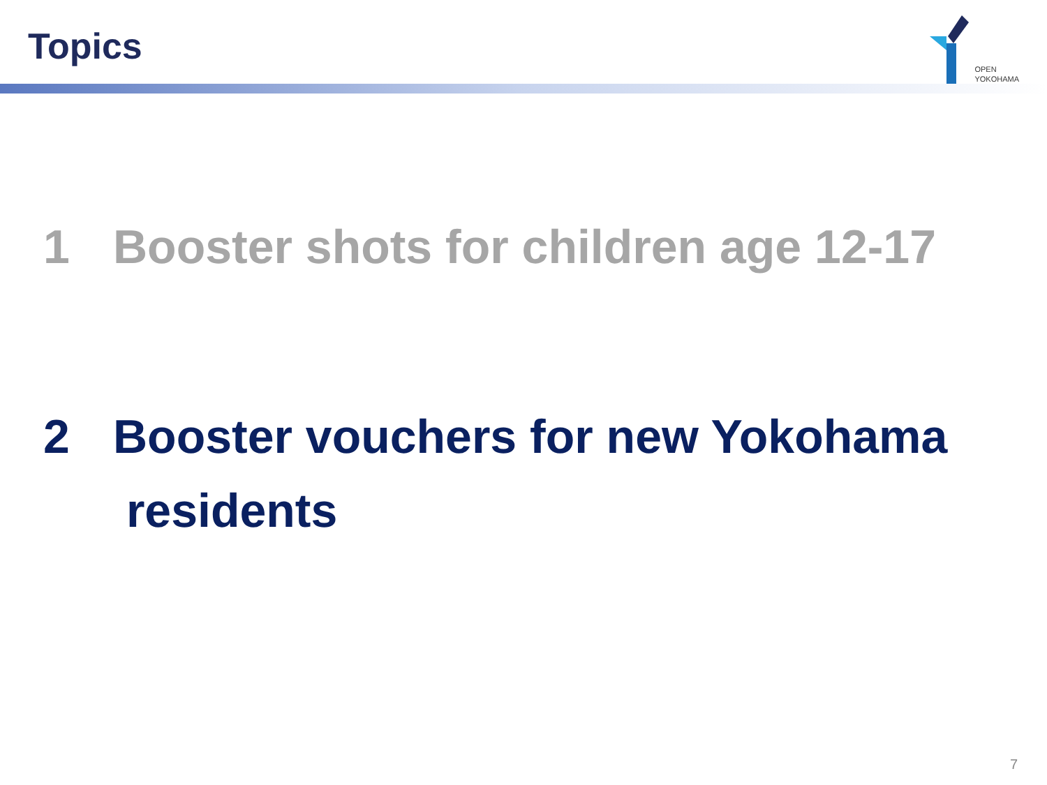Topics
OPEN
YOKOHAMA
1 Booster shots for children age 12-17
2 Booster vouchers for new Yokohama
residents
7